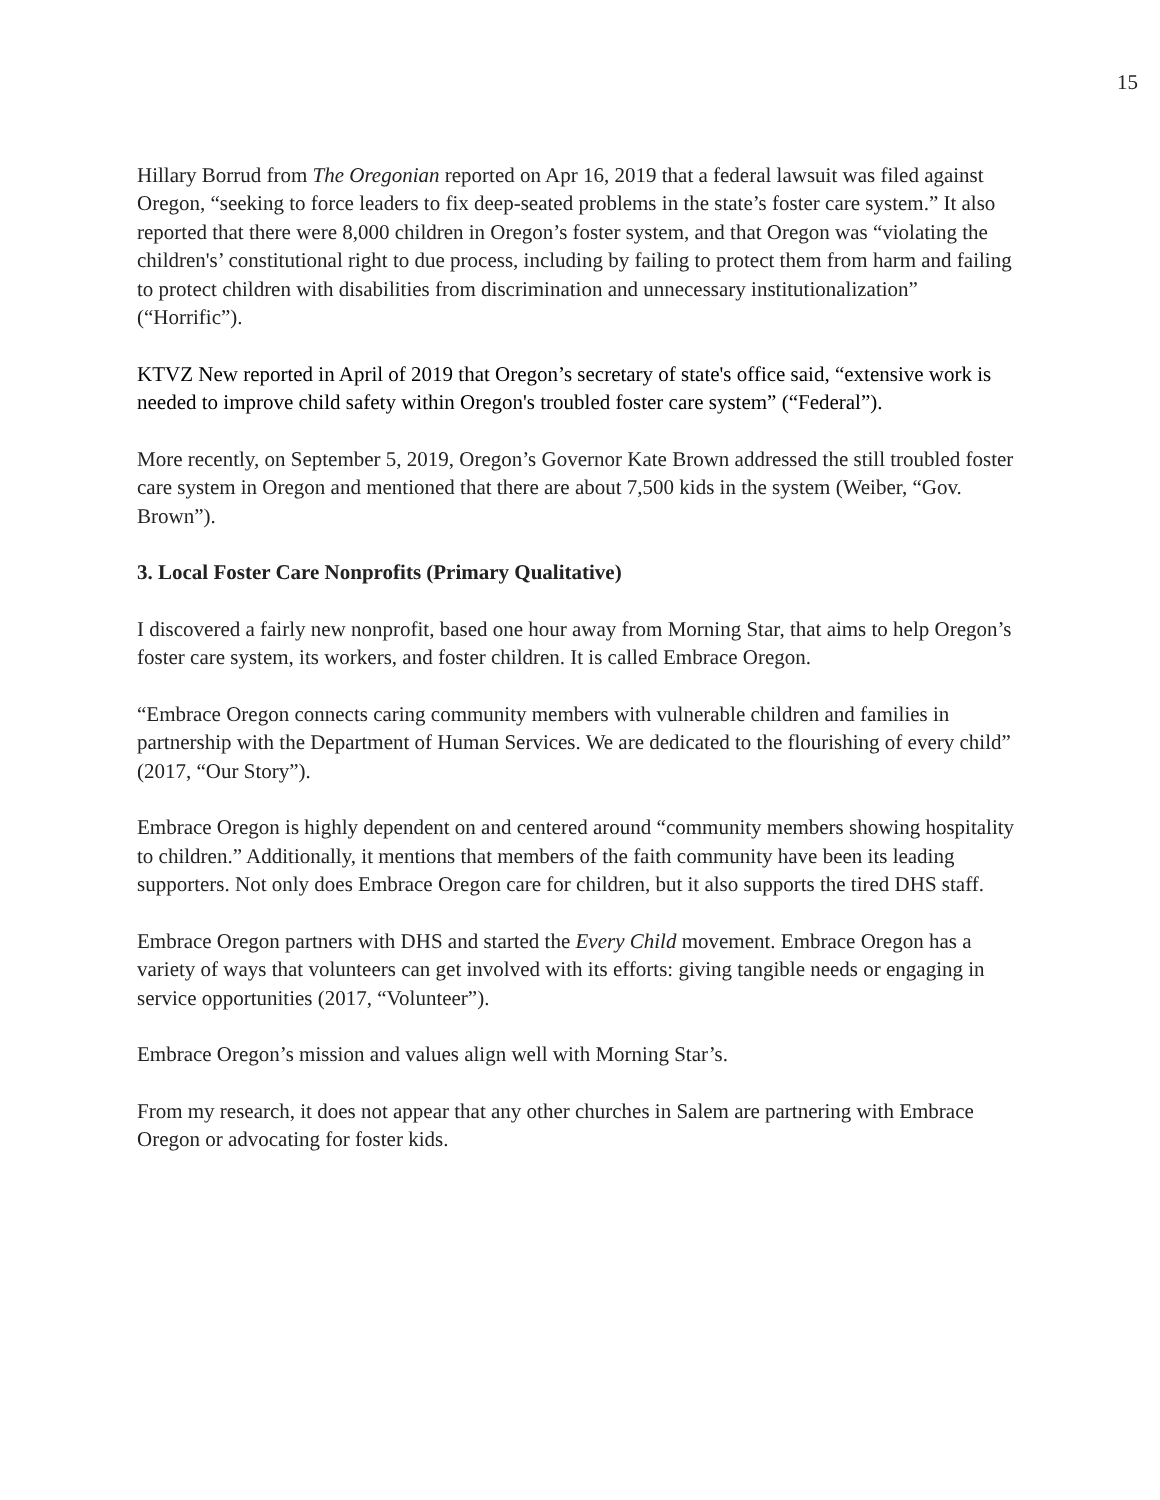15
Hillary Borrud from The Oregonian reported on Apr 16, 2019 that a federal lawsuit was filed against Oregon, “seeking to force leaders to fix deep-seated problems in the state’s foster care system.” It also reported that there were 8,000 children in Oregon’s foster system, and that Oregon was “violating the children's’ constitutional right to due process, including by failing to protect them from harm and failing to protect children with disabilities from discrimination and unnecessary institutionalization” (“Horrific”).
KTVZ New reported in April of 2019 that Oregon’s secretary of state's office said, “extensive work is needed to improve child safety within Oregon's troubled foster care system” (“Federal”).
More recently, on September 5, 2019, Oregon’s Governor Kate Brown addressed the still troubled foster care system in Oregon and mentioned that there are about 7,500 kids in the system (Weiber, “Gov. Brown”).
3. Local Foster Care Nonprofits (Primary Qualitative)
I discovered a fairly new nonprofit, based one hour away from Morning Star, that aims to help Oregon’s foster care system, its workers, and foster children. It is called Embrace Oregon.
“Embrace Oregon connects caring community members with vulnerable children and families in partnership with the Department of Human Services. We are dedicated to the flourishing of every child” (2017, “Our Story”).
Embrace Oregon is highly dependent on and centered around “community members showing hospitality to children.” Additionally, it mentions that members of the faith community have been its leading supporters. Not only does Embrace Oregon care for children, but it also supports the tired DHS staff.
Embrace Oregon partners with DHS and started the Every Child movement. Embrace Oregon has a variety of ways that volunteers can get involved with its efforts: giving tangible needs or engaging in service opportunities (2017, “Volunteer”).
Embrace Oregon’s mission and values align well with Morning Star’s.
From my research, it does not appear that any other churches in Salem are partnering with Embrace Oregon or advocating for foster kids.